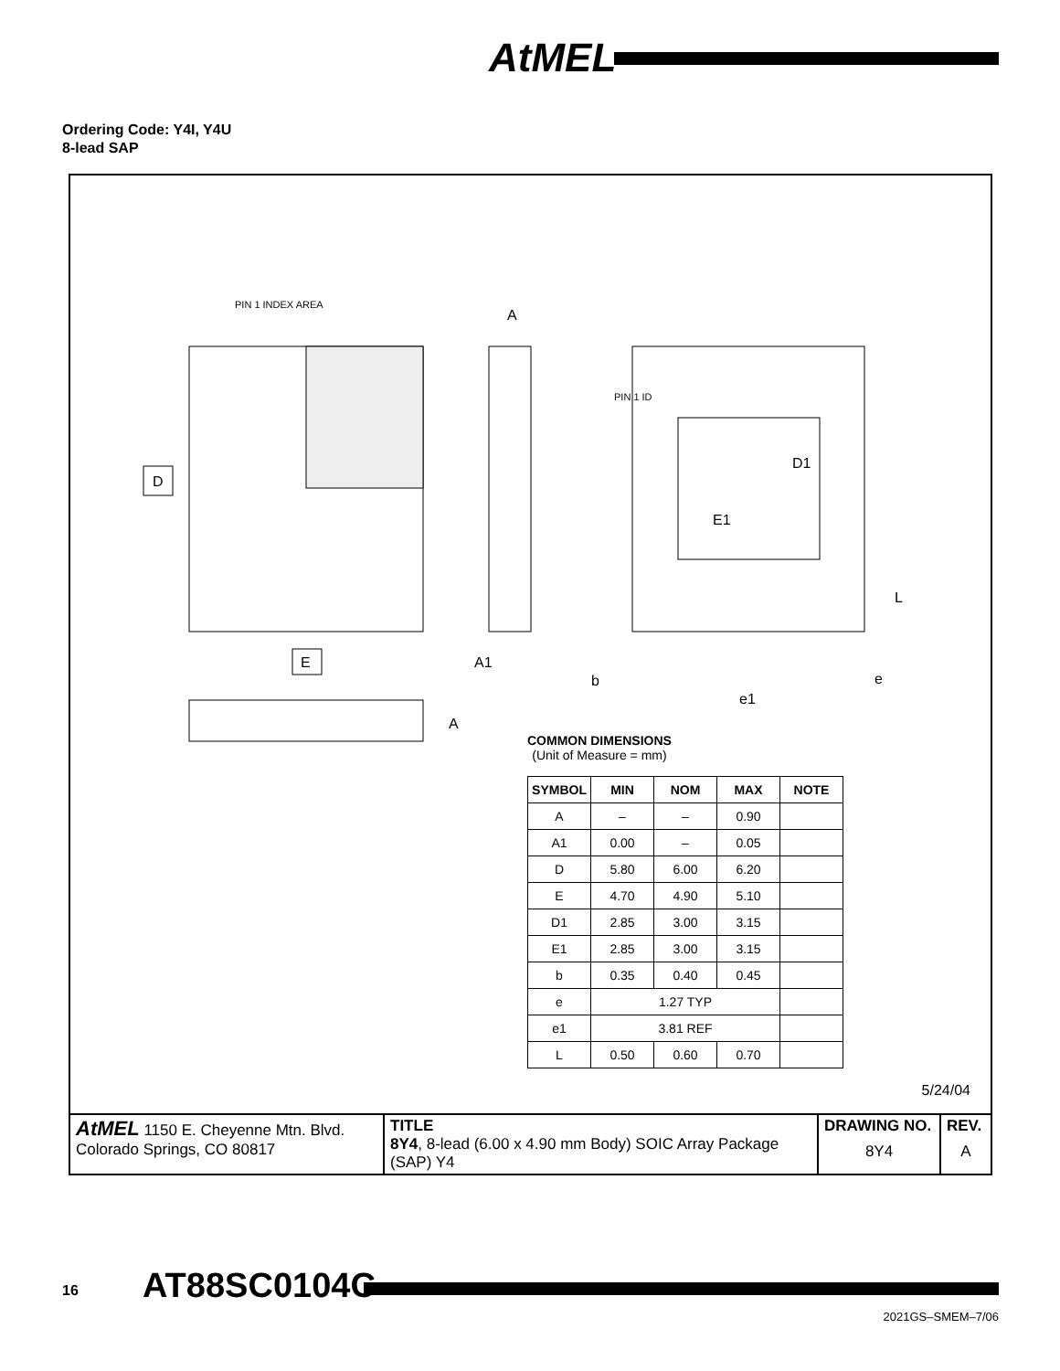AtMEL
Ordering Code: Y4I, Y4U
8-lead SAP
PIN 1 INDEX AREA
A
D
E
A
A1
PIN 1 ID
E1
D1
L
b
e
e1
COMMON DIMENSIONS
(Unit of Measure = mm)
| SYMBOL | MIN | NOM | MAX | NOTE |
| --- | --- | --- | --- | --- |
| A | – | – | 0.90 | |
| A1 | 0.00 | – | 0.05 | |
| D | 5.80 | 6.00 | 6.20 | |
| E | 4.70 | 4.90 | 5.10 | |
| D1 | 2.85 | 3.00 | 3.15 | |
| E1 | 2.85 | 3.00 | 3.15 | |
| b | 0.35 | 0.40 | 0.45 | |
| e | 1.27 TYP | | | |
| e1 | 3.81 REF | | | |
| L | 0.50 | 0.60 | 0.70 | |
5/24/04
| AtMEL 1150 E. Cheyenne Mtn. Blvd. Colorado Springs, CO 80817 | TITLE 8Y4 , 8-lead (6.00 x 4.90 mm Body) SOIC Array Package (SAP) Y4 | DRAWING NO. 8Y4 | REV. A |
16 AT88SC0104C
2021GS–SMEM–7/06